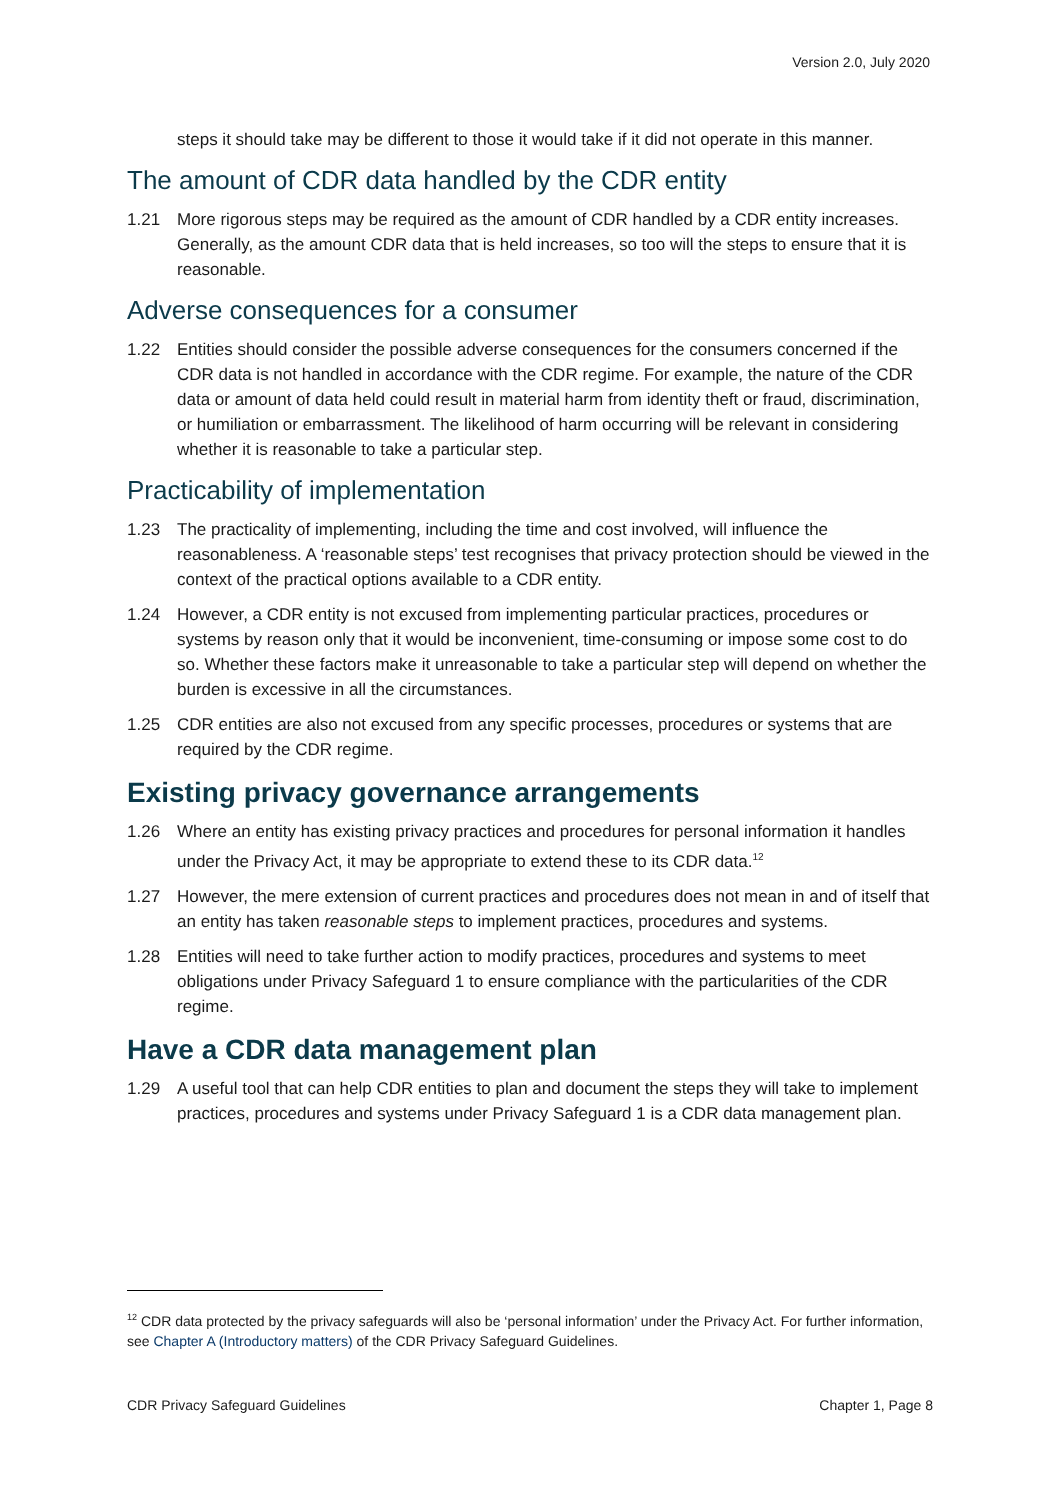Version 2.0, July 2020
steps it should take may be different to those it would take if it did not operate in this manner.
The amount of CDR data handled by the CDR entity
1.21 More rigorous steps may be required as the amount of CDR handled by a CDR entity increases. Generally, as the amount CDR data that is held increases, so too will the steps to ensure that it is reasonable.
Adverse consequences for a consumer
1.22 Entities should consider the possible adverse consequences for the consumers concerned if the CDR data is not handled in accordance with the CDR regime. For example, the nature of the CDR data or amount of data held could result in material harm from identity theft or fraud, discrimination, or humiliation or embarrassment. The likelihood of harm occurring will be relevant in considering whether it is reasonable to take a particular step.
Practicability of implementation
1.23 The practicality of implementing, including the time and cost involved, will influence the reasonableness. A ‘reasonable steps’ test recognises that privacy protection should be viewed in the context of the practical options available to a CDR entity.
1.24 However, a CDR entity is not excused from implementing particular practices, procedures or systems by reason only that it would be inconvenient, time-consuming or impose some cost to do so. Whether these factors make it unreasonable to take a particular step will depend on whether the burden is excessive in all the circumstances.
1.25 CDR entities are also not excused from any specific processes, procedures or systems that are required by the CDR regime.
Existing privacy governance arrangements
1.26 Where an entity has existing privacy practices and procedures for personal information it handles under the Privacy Act, it may be appropriate to extend these to its CDR data.<sup>12</sup>
1.27 However, the mere extension of current practices and procedures does not mean in and of itself that an entity has taken reasonable steps to implement practices, procedures and systems.
1.28 Entities will need to take further action to modify practices, procedures and systems to meet obligations under Privacy Safeguard 1 to ensure compliance with the particularities of the CDR regime.
Have a CDR data management plan
1.29 A useful tool that can help CDR entities to plan and document the steps they will take to implement practices, procedures and systems under Privacy Safeguard 1 is a CDR data management plan.
<sup>12</sup> CDR data protected by the privacy safeguards will also be ‘personal information’ under the Privacy Act. For further information, see Chapter A (Introductory matters) of the CDR Privacy Safeguard Guidelines.
CDR Privacy Safeguard Guidelines Chapter 1, Page 8